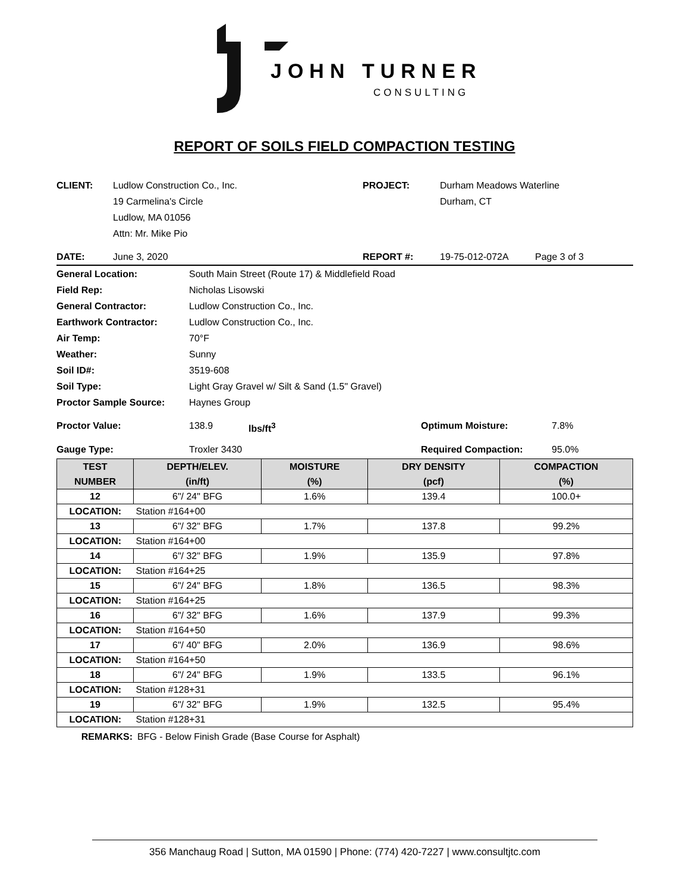JOHN TURNER
CONSULTING
REPORT OF SOILS FIELD COMPACTION TESTING
CLIENT: Ludlow Construction Co., Inc.
19 Carmelina's Circle
Ludlow, MA 01056
Attn: Mr. Mike Pio
PROJECT: Durham Meadows Waterline
Durham, CT
DATE: June 3, 2020 REPORT #: 19-75-012-072A Page 3 of 3
General Location: South Main Street (Route 17) & Middlefield Road
Field Rep: Nicholas Lisowski
General Contractor: Ludlow Construction Co., Inc.
Earthwork Contractor: Ludlow Construction Co., Inc.
Air Temp: 70°F
Weather: Sunny
Soil ID#: 3519-608
Soil Type: Light Gray Gravel w/ Silt & Sand (1.5" Gravel)
Proctor Sample Source: Haynes Group
Proctor Value: 138.9 lbs/ft<sup>3</sup> Optimum Moisture: 7.8%
Gauge Type: Troxler 3430 Required Compaction: 95.0%
| TEST NUMBER | DEPTH/ELEV. (in/ft) | MOISTURE (%) | DRY DENSITY (pcf) | COMPACTION (%) |
| --- | --- | --- | --- | --- |
| 12 | 6"/ 24" BFG | 1.6% | 139.4 | 100.0+ |
| LOCATION: | Station #164+00 | | | |
| 13 | 6"/ 32" BFG | 1.7% | 137.8 | 99.2% |
| LOCATION: | Station #164+00 | | | |
| 14 | 6"/ 32" BFG | 1.9% | 135.9 | 97.8% |
| LOCATION: | Station #164+25 | | | |
| 15 | 6"/ 24" BFG | 1.8% | 136.5 | 98.3% |
| LOCATION: | Station #164+25 | | | |
| 16 | 6"/ 32" BFG | 1.6% | 137.9 | 99.3% |
| LOCATION: | Station #164+50 | | | |
| 17 | 6"/ 40" BFG | 2.0% | 136.9 | 98.6% |
| LOCATION: | Station #164+50 | | | |
| 18 | 6"/ 24" BFG | 1.9% | 133.5 | 96.1% |
| LOCATION: | Station #128+31 | | | |
| 19 | 6"/ 32" BFG | 1.9% | 132.5 | 95.4% |
| LOCATION: | Station #128+31 | | | |
REMARKS: BFG - Below Finish Grade (Base Course for Asphalt)
356 Manchaug Road | Sutton, MA 01590 | Phone: (774) 420-7227 | www.consultjtc.com